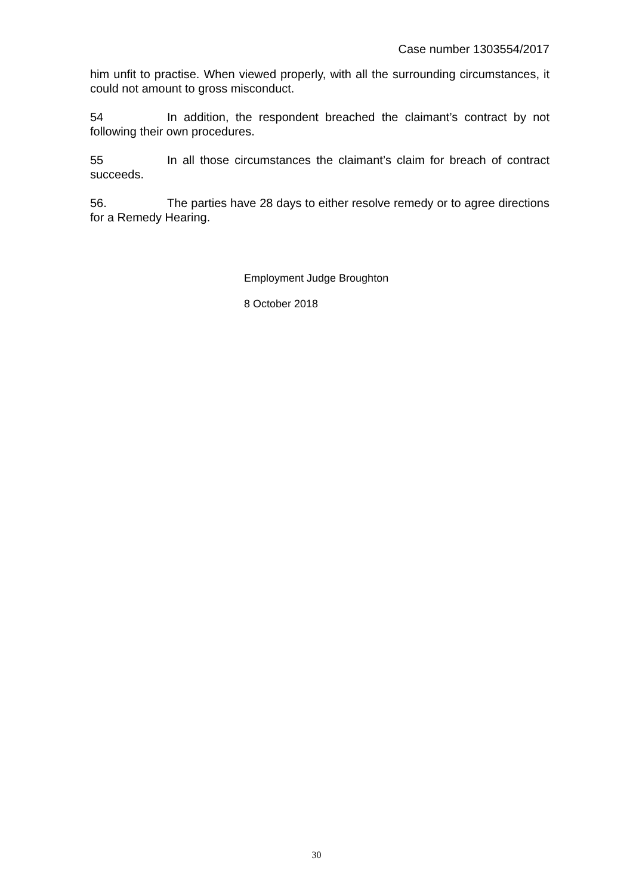Case number 1303554/2017
him unfit to practise. When viewed properly, with all the surrounding circumstances, it could not amount to gross misconduct.
54 In addition, the respondent breached the claimant’s contract by not following their own procedures.
55 In all those circumstances the claimant’s claim for breach of contract succeeds.
56. The parties have 28 days to either resolve remedy or to agree directions for a Remedy Hearing.
Employment Judge Broughton
8 October 2018
30